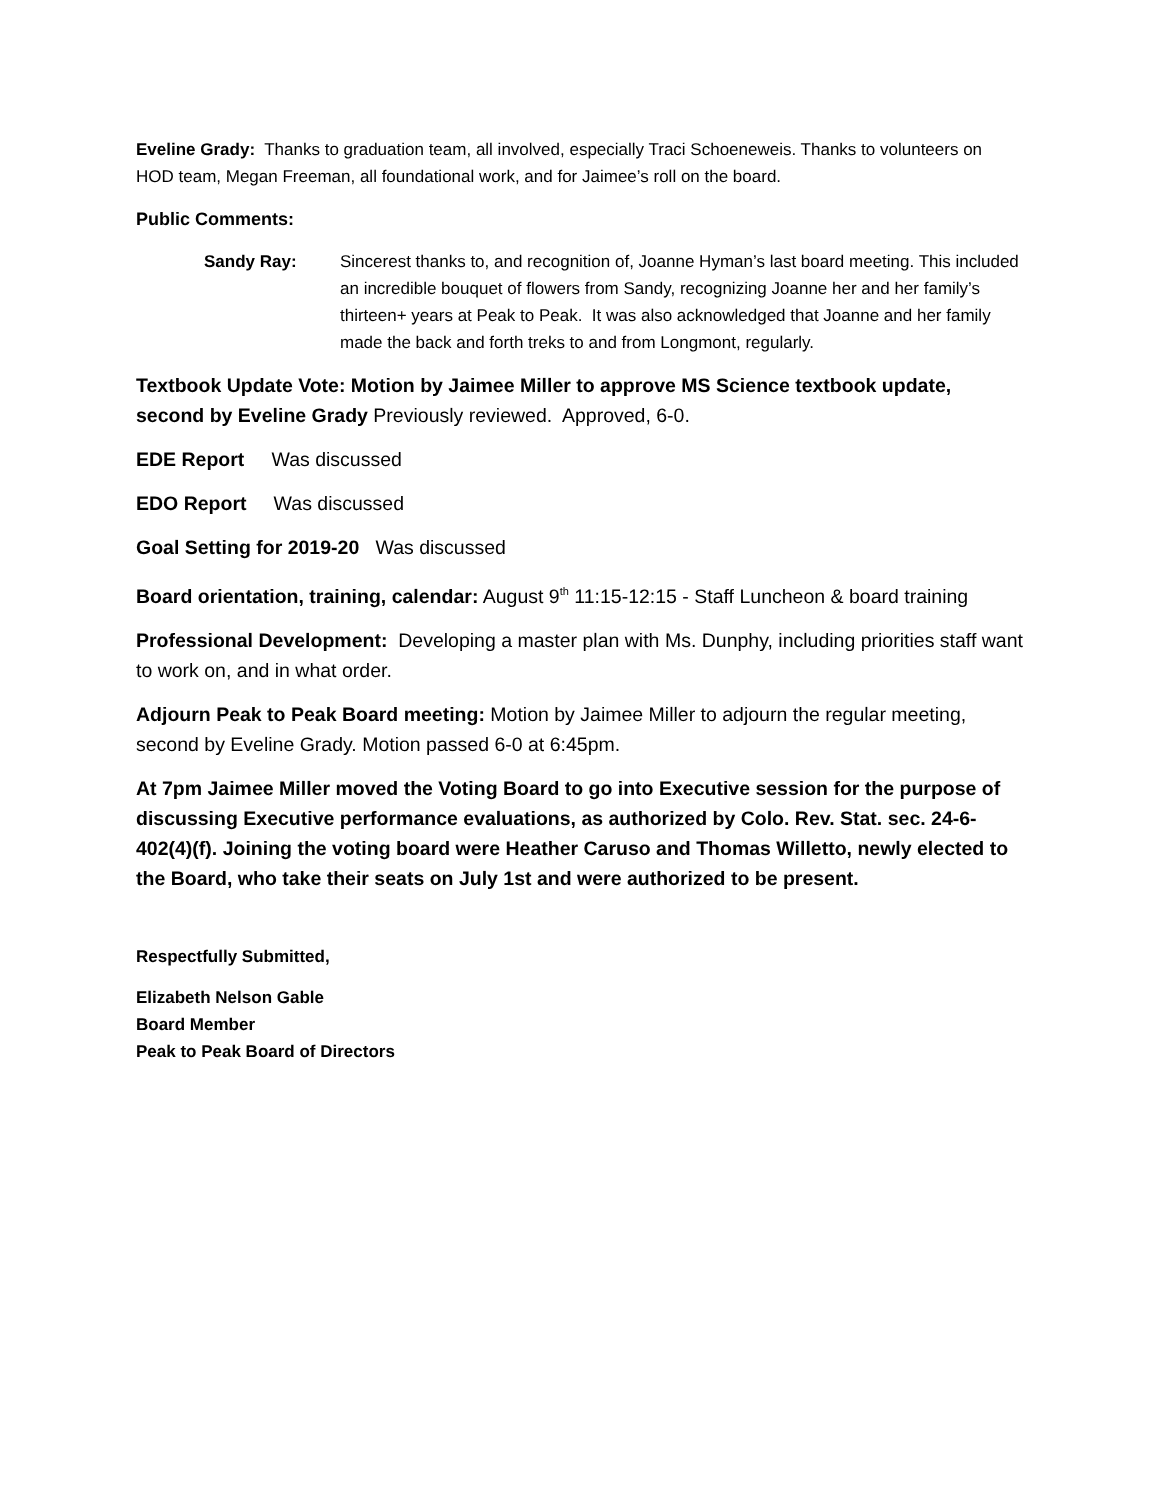Eveline Grady: Thanks to graduation team, all involved, especially Traci Schoeneweis. Thanks to volunteers on HOD team, Megan Freeman, all foundational work, and for Jaimee’s roll on the board.
Public Comments:
Sandy Ray: Sincerest thanks to, and recognition of, Joanne Hyman’s last board meeting. This included an incredible bouquet of flowers from Sandy, recognizing Joanne her and her family’s thirteen+ years at Peak to Peak. It was also acknowledged that Joanne and her family made the back and forth treks to and from Longmont, regularly.
Textbook Update Vote: Motion by Jaimee Miller to approve MS Science textbook update, second by Eveline Grady Previously reviewed. Approved, 6-0.
EDE Report Was discussed
EDO Report Was discussed
Goal Setting for 2019-20 Was discussed
Board orientation, training, calendar: August 9<sup>th</sup> 11:15-12:15 - Staff Luncheon & board training
Professional Development: Developing a master plan with Ms. Dunphy, including priorities staff want to work on, and in what order.
Adjourn Peak to Peak Board meeting: Motion by Jaimee Miller to adjourn the regular meeting, second by Eveline Grady. Motion passed 6-0 at 6:45pm.
At 7pm Jaimee Miller moved the Voting Board to go into Executive session for the purpose of discussing Executive performance evaluations, as authorized by Colo. Rev. Stat. sec. 24-6-402(4)(f). Joining the voting board were Heather Caruso and Thomas Willetto, newly elected to the Board, who take their seats on July 1st and were authorized to be present.
Respectfully Submitted,
Elizabeth Nelson Gable
Board Member
Peak to Peak Board of Directors